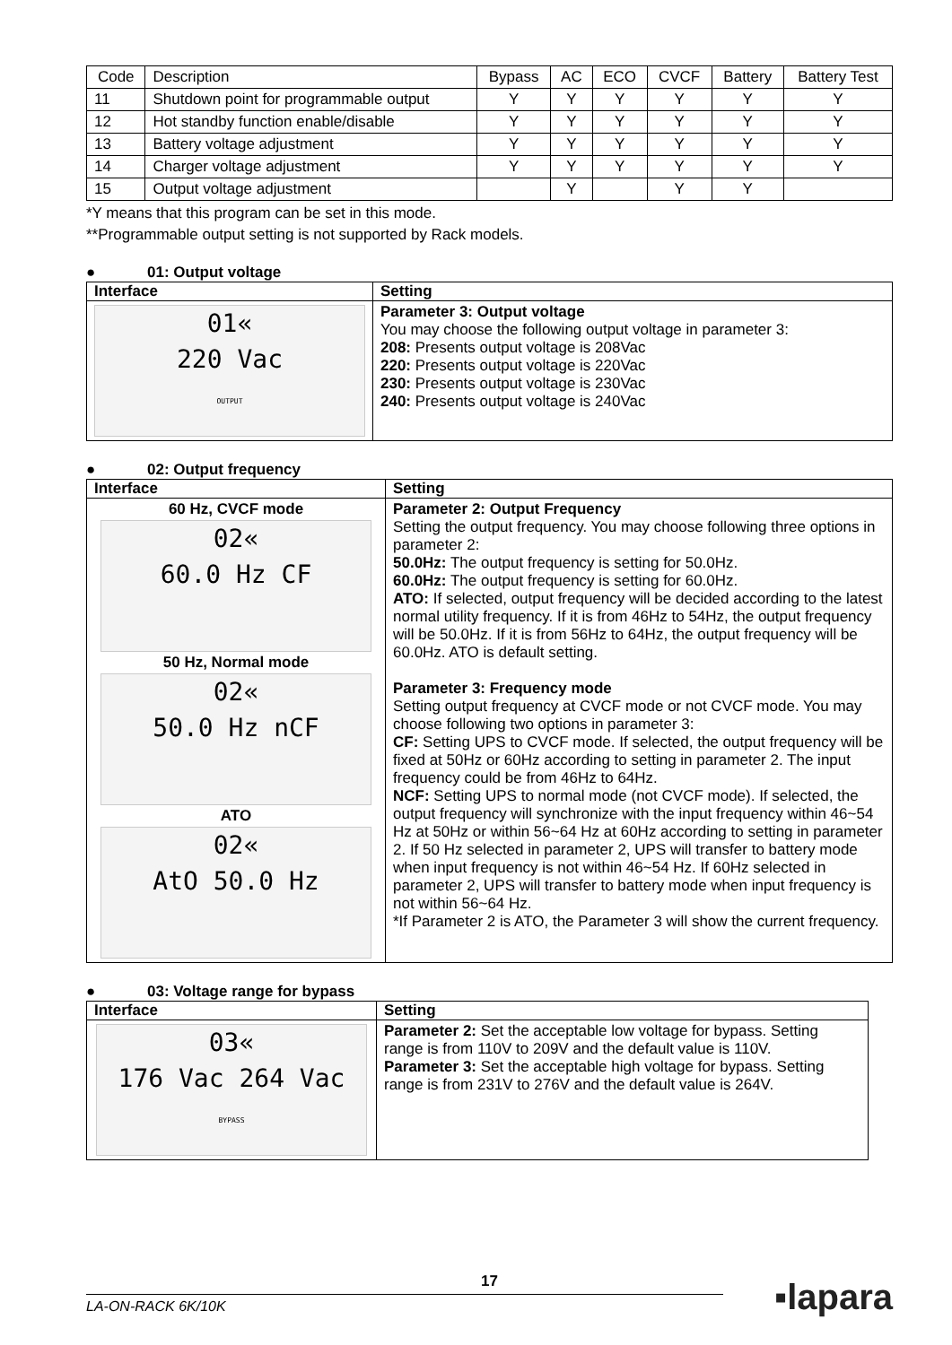| Code | Description | Bypass | AC | ECO | CVCF | Battery | Battery Test |
| --- | --- | --- | --- | --- | --- | --- | --- |
| 11 | Shutdown point for programmable output | Y | Y | Y | Y | Y | Y |
| 12 | Hot standby function enable/disable | Y | Y | Y | Y | Y | Y |
| 13 | Battery voltage adjustment | Y | Y | Y | Y | Y | Y |
| 14 | Charger voltage adjustment | Y | Y | Y | Y | Y | Y |
| 15 | Output voltage adjustment | | Y | | Y | Y | |
*Y means that this program can be set in this mode.
**Programmable output setting is not supported by Rack models.
● 01: Output voltage
| Interface | Setting |
| --- | --- |
| 01« 220 Vac OUTPUT | Parameter 3: Output voltage You may choose the following output voltage in parameter 3: 208: Presents output voltage is 208Vac 220: Presents output voltage is 220Vac 230: Presents output voltage is 230Vac 240: Presents output voltage is 240Vac |
● 02: Output frequency
| Interface | Setting |
| --- | --- |
| 60 Hz, CVCF mode 02« 60.0 Hz CF 50 Hz, Normal mode 02« 50.0 Hz nCF ATO 02« AtO 50.0 Hz | Parameter 2: Output Frequency Setting the output frequency. You may choose following three options in parameter 2: 50.0Hz: The output frequency is setting for 50.0Hz. 60.0Hz: The output frequency is setting for 60.0Hz. ATO: If selected, output frequency will be decided according to the latest normal utility frequency. If it is from 46Hz to 54Hz, the output frequency will be 50.0Hz. If it is from 56Hz to 64Hz, the output frequency will be 60.0Hz. ATO is default setting. Parameter 3: Frequency mode Setting output frequency at CVCF mode or not CVCF mode. You may choose following two options in parameter 3: CF: Setting UPS to CVCF mode. If selected, the output frequency will be fixed at 50Hz or 60Hz according to setting in parameter 2. The input frequency could be from 46Hz to 64Hz. NCF: Setting UPS to normal mode (not CVCF mode). If selected, the output frequency will synchronize with the input frequency within 46~54 Hz at 50Hz or within 56~64 Hz at 60Hz according to setting in parameter 2. If 50 Hz selected in parameter 2, UPS will transfer to battery mode when input frequency is not within 46~54 Hz. If 60Hz selected in parameter 2, UPS will transfer to battery mode when input frequency is not within 56~64 Hz. *If Parameter 2 is ATO, the Parameter 3 will show the current frequency. |
● 03: Voltage range for bypass
| Interface | Setting |
| --- | --- |
| 03« 176 Vac 264 Vac BYPASS | Parameter 2: Set the acceptable low voltage for bypass. Setting range is from 110V to 209V and the default value is 110V. Parameter 3: Set the acceptable high voltage for bypass. Setting range is from 231V to 276V and the default value is 264V. |
17
LA-ON-RACK 6K/10K ▪lapara